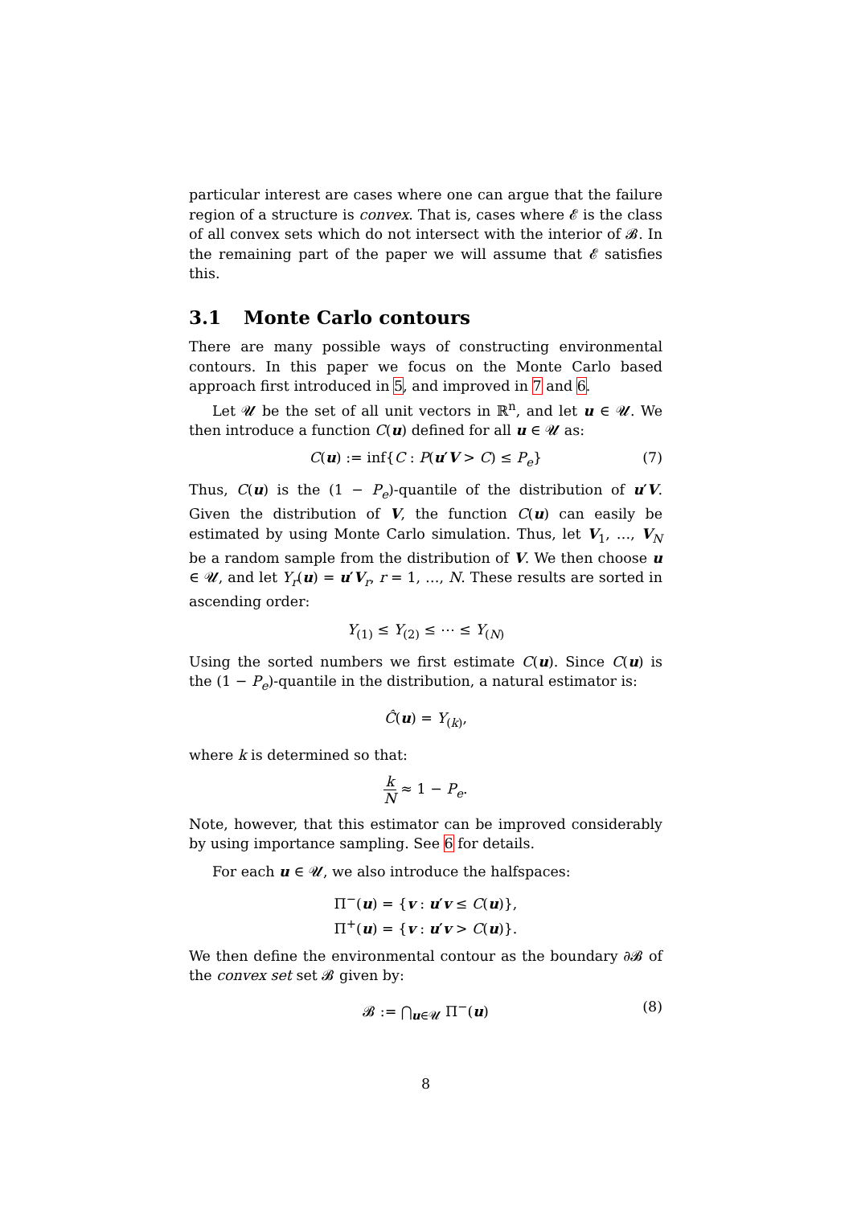particular interest are cases where one can argue that the failure region of a structure is convex. That is, cases where 𝓔 is the class of all convex sets which do not intersect with the interior of 𝓑. In the remaining part of the paper we will assume that 𝓔 satisfies this.
3.1 Monte Carlo contours
There are many possible ways of constructing environmental contours. In this paper we focus on the Monte Carlo based approach first introduced in 5, and improved in 7 and 6.
Let 𝓤 be the set of all unit vectors in ℝ<sup>n</sup>, and let u ∈ 𝓤. We then introduce a function C(u) defined for all u ∈ 𝓤 as:
C(u) := inf{C : P(u′V > C) ≤ P<sub>e</sub>} (7)
Thus, C(u) is the (1 − P<sub>e</sub>)-quantile of the distribution of u′V. Given the distribution of V, the function C(u) can easily be estimated by using Monte Carlo simulation. Thus, let V<sub>1</sub>, …, V<sub>N</sub> be a random sample from the distribution of V. We then choose u ∈ 𝓤, and let Y<sub>r</sub>(u) = u′V<sub>r</sub>, r = 1, …, N. These results are sorted in ascending order:
Y<sub>(1)</sub> ≤ Y<sub>(2)</sub> ≤ ⋯ ≤ Y<sub>(N)</sub>
Using the sorted numbers we first estimate C(u). Since C(u) is the (1 − P<sub>e</sub>)-quantile in the distribution, a natural estimator is:
Ĉ(u) = Y<sub>(k)</sub>,
where k is determined so that:
k N ≈ 1 − P<sub>e</sub>.
Note, however, that this estimator can be improved considerably by using importance sampling. See 6 for details.
For each u ∈ 𝓤, we also introduce the halfspaces:
Π<sup>−</sup>(u) = {v : u′v ≤ C(u)},
Π<sup>+</sup>(u) = {v : u′v > C(u)}.
We then define the environmental contour as the boundary ∂𝓑 of the convex set set 𝓑 given by:
𝓑 := ⋂<sub>u∈𝓤</sub> Π<sup>−</sup>(u) (8)
8